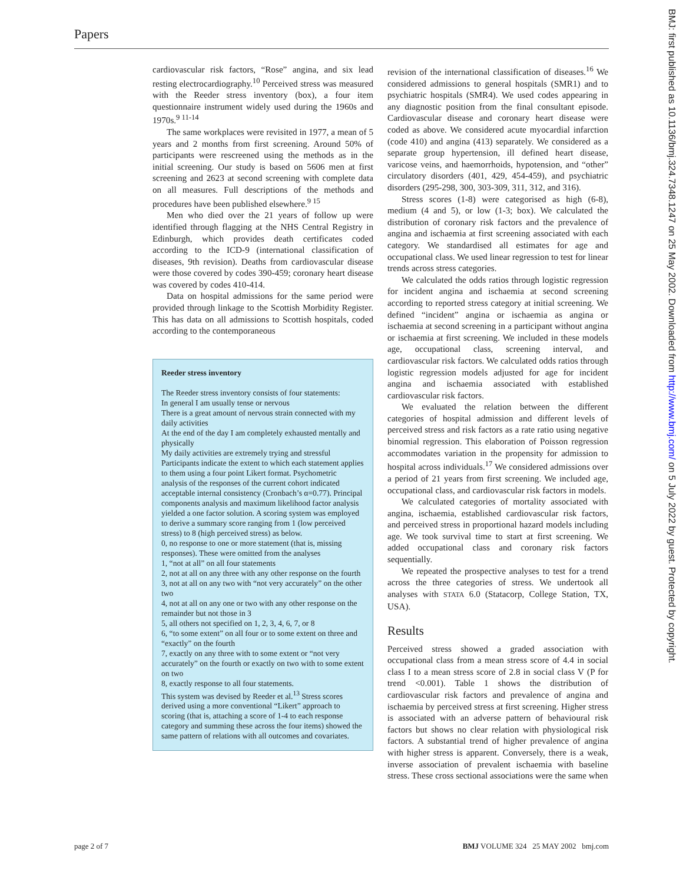Papers
BMJ: first published as 10.1136/bmj.324.7348.1247 on 25 May 2002. Downloaded from http://www.bmj.com/ on 5 July 2022 by guest. Protected by copyright.
cardiovascular risk factors, “Rose” angina, and six lead resting electrocardiography.<sup>10</sup> Perceived stress was measured with the Reeder stress inventory (box), a four item questionnaire instrument widely used during the 1960s and 1970s.<sup>9 11-14</sup>
The same workplaces were revisited in 1977, a mean of 5 years and 2 months from first screening. Around 50% of participants were rescreened using the methods as in the initial screening. Our study is based on 5606 men at first screening and 2623 at second screening with complete data on all measures. Full descriptions of the methods and procedures have been published elsewhere.<sup>9 15</sup>
Men who died over the 21 years of follow up were identified through flagging at the NHS Central Registry in Edinburgh, which provides death certificates coded according to the ICD-9 (international classification of diseases, 9th revision). Deaths from cardiovascular disease were those covered by codes 390-459; coronary heart disease was covered by codes 410-414.
Data on hospital admissions for the same period were provided through linkage to the Scottish Morbidity Register. This has data on all admissions to Scottish hospitals, coded according to the contemporaneous
Reeder stress inventory
The Reeder stress inventory consists of four statements:
In general I am usually tense or nervous
There is a great amount of nervous strain connected with my daily activities
At the end of the day I am completely exhausted mentally and physically
My daily activities are extremely trying and stressful
Participants indicate the extent to which each statement applies to them using a four point Likert format. Psychometric analysis of the responses of the current cohort indicated acceptable internal consistency (Cronbach’s α=0.77). Principal components analysis and maximum likelihood factor analysis yielded a one factor solution. A scoring system was employed to derive a summary score ranging from 1 (low perceived stress) to 8 (high perceived stress) as below.
0, no response to one or more statement (that is, missing responses). These were omitted from the analyses
1, “not at all” on all four statements
2, not at all on any three with any other response on the fourth
3, not at all on any two with “not very accurately” on the other two
4, not at all on any one or two with any other response on the remainder but not those in 3
5, all others not specified on 1, 2, 3, 4, 6, 7, or 8
6, “to some extent” on all four or to some extent on three and “exactly” on the fourth
7, exactly on any three with to some extent or “not very accurately” on the fourth or exactly on two with to some extent on two
8, exactly response to all four statements.
This system was devised by Reeder et al.<sup>13</sup> Stress scores derived using a more conventional “Likert” approach to scoring (that is, attaching a score of 1-4 to each response category and summing these across the four items) showed the same pattern of relations with all outcomes and covariates.
revision of the international classification of diseases.<sup>16</sup> We considered admissions to general hospitals (SMR1) and to psychiatric hospitals (SMR4). We used codes appearing in any diagnostic position from the final consultant episode. Cardiovascular disease and coronary heart disease were coded as above. We considered acute myocardial infarction (code 410) and angina (413) separately. We considered as a separate group hypertension, ill defined heart disease, varicose veins, and haemorrhoids, hypotension, and “other” circulatory disorders (401, 429, 454-459), and psychiatric disorders (295-298, 300, 303-309, 311, 312, and 316).
Stress scores (1-8) were categorised as high (6-8), medium (4 and 5), or low (1-3; box). We calculated the distribution of coronary risk factors and the prevalence of angina and ischaemia at first screening associated with each category. We standardised all estimates for age and occupational class. We used linear regression to test for linear trends across stress categories.
We calculated the odds ratios through logistic regression for incident angina and ischaemia at second screening according to reported stress category at initial screening. We defined “incident” angina or ischaemia as angina or ischaemia at second screening in a participant without angina or ischaemia at first screening. We included in these models age, occupational class, screening interval, and cardiovascular risk factors. We calculated odds ratios through logistic regression models adjusted for age for incident angina and ischaemia associated with established cardiovascular risk factors.
We evaluated the relation between the different categories of hospital admission and different levels of perceived stress and risk factors as a rate ratio using negative binomial regression. This elaboration of Poisson regression accommodates variation in the propensity for admission to hospital across individuals.<sup>17</sup> We considered admissions over a period of 21 years from first screening. We included age, occupational class, and cardiovascular risk factors in models.
We calculated categories of mortality associated with angina, ischaemia, established cardiovascular risk factors, and perceived stress in proportional hazard models including age. We took survival time to start at first screening. We added occupational class and coronary risk factors sequentially.
We repeated the prospective analyses to test for a trend across the three categories of stress. We undertook all analyses with STATA 6.0 (Statacorp, College Station, TX, USA).
Results
Perceived stress showed a graded association with occupational class from a mean stress score of 4.4 in social class I to a mean stress score of 2.8 in social class V (P for trend <0.001). Table 1 shows the distribution of cardiovascular risk factors and prevalence of angina and ischaemia by perceived stress at first screening. Higher stress is associated with an adverse pattern of behavioural risk factors but shows no clear relation with physiological risk factors. A substantial trend of higher prevalence of angina with higher stress is apparent. Conversely, there is a weak, inverse association of prevalent ischaemia with baseline stress. These cross sectional associations were the same when
page 2 of 7 BMJ VOLUME 324 25 MAY 2002 bmj.com